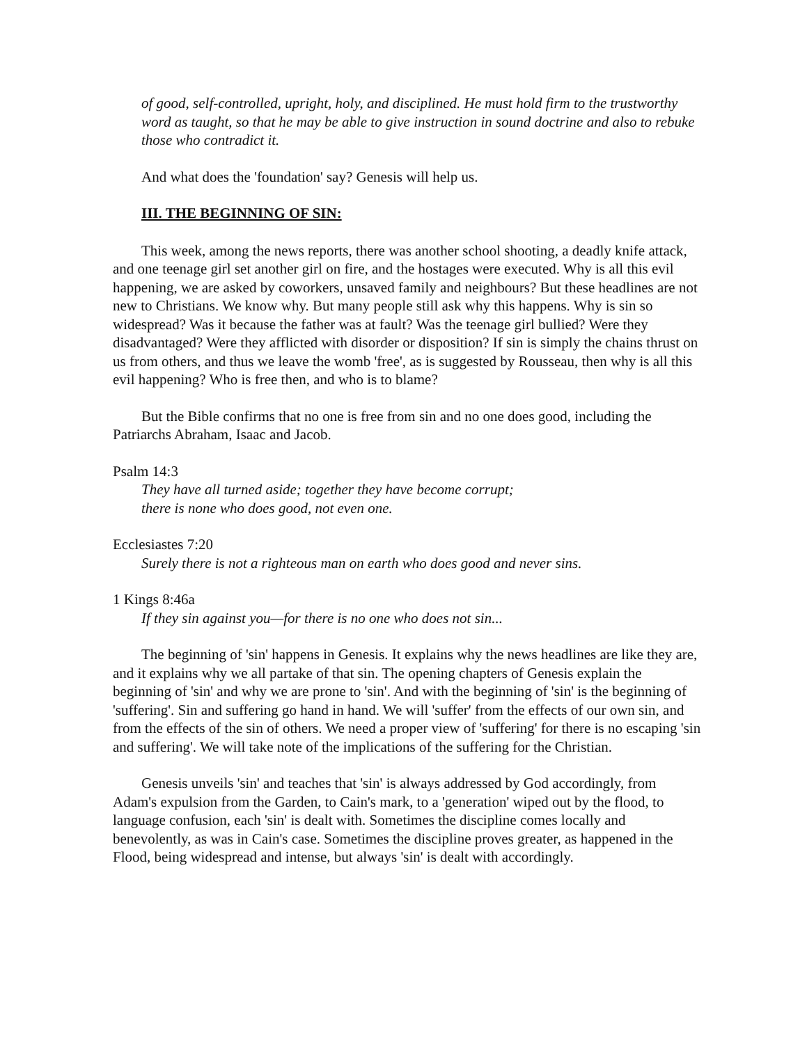of good, self-controlled, upright, holy, and disciplined. He must hold firm to the trustworthy word as taught, so that he may be able to give instruction in sound doctrine and also to rebuke those who contradict it.
And what does the 'foundation' say? Genesis will help us.
III. THE BEGINNING OF SIN:
This week, among the news reports, there was another school shooting, a deadly knife attack, and one teenage girl set another girl on fire, and the hostages were executed. Why is all this evil happening, we are asked by coworkers, unsaved family and neighbours? But these headlines are not new to Christians. We know why. But many people still ask why this happens. Why is sin so widespread? Was it because the father was at fault? Was the teenage girl bullied? Were they disadvantaged? Were they afflicted with disorder or disposition? If sin is simply the chains thrust on us from others, and thus we leave the womb 'free', as is suggested by Rousseau, then why is all this evil happening? Who is free then, and who is to blame?
But the Bible confirms that no one is free from sin and no one does good, including the Patriarchs Abraham, Isaac and Jacob.
Psalm 14:3
They have all turned aside; together they have become corrupt;
there is none who does good, not even one.
Ecclesiastes 7:20
Surely there is not a righteous man on earth who does good and never sins.
1 Kings 8:46a
If they sin against you—for there is no one who does not sin...
The beginning of 'sin' happens in Genesis. It explains why the news headlines are like they are, and it explains why we all partake of that sin. The opening chapters of Genesis explain the beginning of 'sin' and why we are prone to 'sin'. And with the beginning of 'sin' is the beginning of 'suffering'. Sin and suffering go hand in hand. We will 'suffer' from the effects of our own sin, and from the effects of the sin of others. We need a proper view of 'suffering' for there is no escaping 'sin and suffering'. We will take note of the implications of the suffering for the Christian.
Genesis unveils 'sin' and teaches that 'sin' is always addressed by God accordingly, from Adam's expulsion from the Garden, to Cain's mark, to a 'generation' wiped out by the flood, to language confusion, each 'sin' is dealt with. Sometimes the discipline comes locally and benevolently, as was in Cain's case. Sometimes the discipline proves greater, as happened in the Flood, being widespread and intense, but always 'sin' is dealt with accordingly.